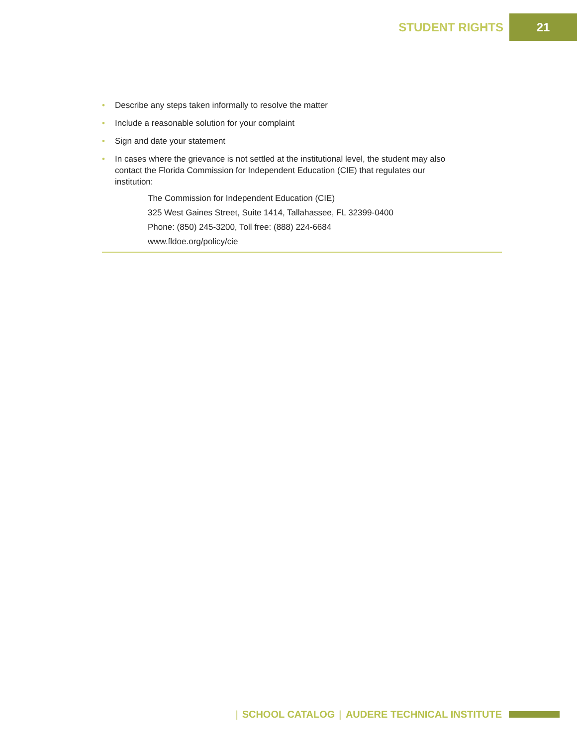STUDENT RIGHTS 21
• Describe any steps taken informally to resolve the matter
• Include a reasonable solution for your complaint
• Sign and date your statement
• In cases where the grievance is not settled at the institutional level, the student may also contact the Florida Commission for Independent Education (CIE) that regulates our institution:
The Commission for Independent Education (CIE)
325 West Gaines Street, Suite 1414, Tallahassee, FL 32399-0400
Phone: (850) 245-3200, Toll free: (888) 224-6684
www.fldoe.org/policy/cie
| SCHOOL CATALOG | AUDERE TECHNICAL INSTITUTE